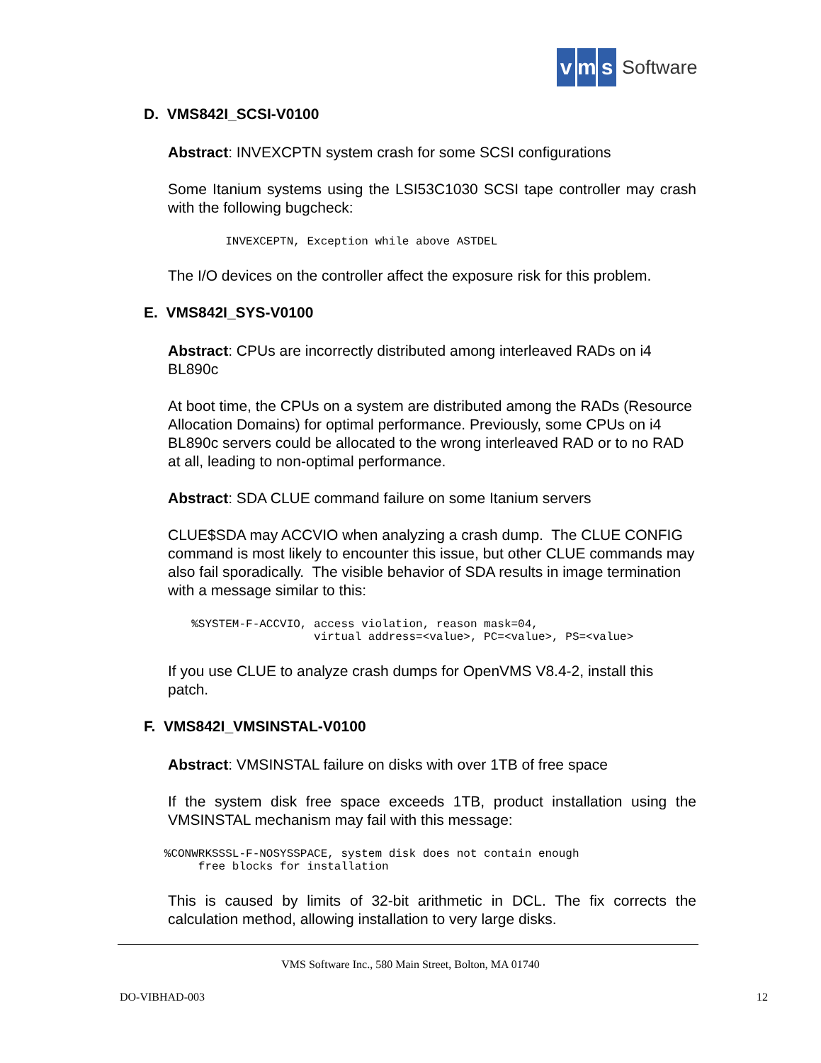vm s Software
D. VMS842I_SCSI-V0100
Abstract: INVEXCPTN system crash for some SCSI configurations
Some Itanium systems using the LSI53C1030 SCSI tape controller may crash with the following bugcheck:
            INVEXCEPTN, Exception while above ASTDEL
The I/O devices on the controller affect the exposure risk for this problem.
E. VMS842I_SYS-V0100
Abstract: CPUs are incorrectly distributed among interleaved RADs on i4 BL890c
At boot time, the CPUs on a system are distributed among the RADs (Resource Allocation Domains) for optimal performance. Previously, some CPUs on i4 BL890c servers could be allocated to the wrong interleaved RAD or to no RAD at all, leading to non-optimal performance.
Abstract: SDA CLUE command failure on some Itanium servers
CLUE$SDA may ACCVIO when analyzing a crash dump. The CLUE CONFIG command is most likely to encounter this issue, but other CLUE commands may also fail sporadically. The visible behavior of SDA results in image termination with a message similar to this:
       %SYSTEM-F-ACCVIO, access violation, reason mask=04,
                         virtual address=<value>, PC=<value>, PS=<value>
If you use CLUE to analyze crash dumps for OpenVMS V8.4-2, install this patch.
F. VMS842I_VMSINSTAL-V0100
Abstract: VMSINSTAL failure on disks with over 1TB of free space
If the system disk free space exceeds 1TB, product installation using the VMSINSTAL mechanism may fail with this message:
   %CONWRKSSSL-F-NOSYSSPACE, system disk does not contain enough
        free blocks for installation
This is caused by limits of 32-bit arithmetic in DCL. The fix corrects the calculation method, allowing installation to very large disks.
VMS Software Inc., 580 Main Street, Bolton, MA 01740
DO-VIBHAD-003 12